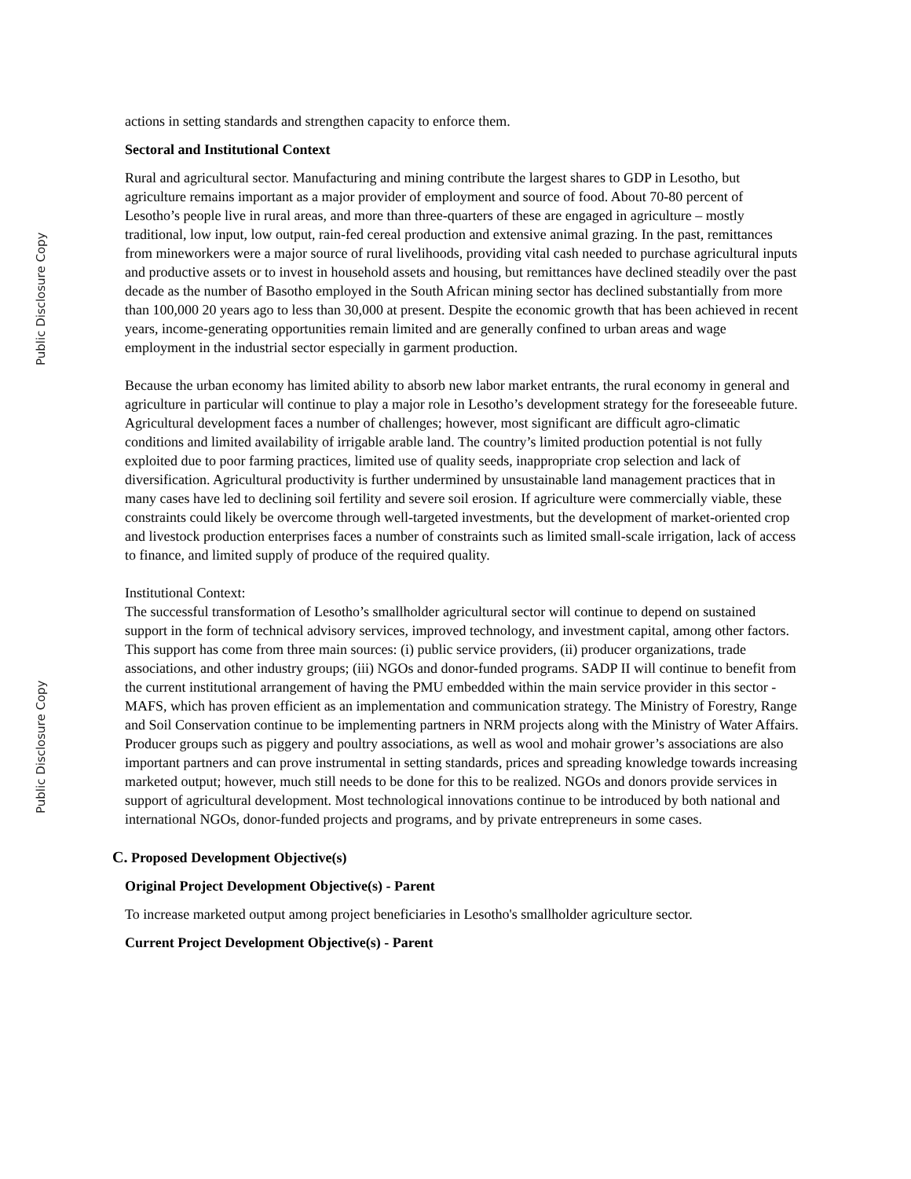Public Disclosure Copy
Public Disclosure Copy
actions in setting standards and strengthen capacity to enforce them.
Sectoral and Institutional Context
Rural and agricultural sector. Manufacturing and mining contribute the largest shares to GDP in Lesotho, but agriculture remains important as a major provider of employment and source of food. About 70-80 percent of Lesotho’s people live in rural areas, and more than three-quarters of these are engaged in agriculture – mostly traditional, low input, low output, rain-fed cereal production and extensive animal grazing. In the past, remittances from mineworkers were a major source of rural livelihoods, providing vital cash needed to purchase agricultural inputs and productive assets or to invest in household assets and housing, but remittances have declined steadily over the past decade as the number of Basotho employed in the South African mining sector has declined substantially from more than 100,000 20 years ago to less than 30,000 at present. Despite the economic growth that has been achieved in recent years, income-generating opportunities remain limited and are generally confined to urban areas and wage employment in the industrial sector especially in garment production.
Because the urban economy has limited ability to absorb new labor market entrants, the rural economy in general and agriculture in particular will continue to play a major role in Lesotho’s development strategy for the foreseeable future. Agricultural development faces a number of challenges; however, most significant are difficult agro-climatic conditions and limited availability of irrigable arable land. The country’s limited production potential is not fully exploited due to poor farming practices, limited use of quality seeds, inappropriate crop selection and lack of diversification. Agricultural productivity is further undermined by unsustainable land management practices that in many cases have led to declining soil fertility and severe soil erosion. If agriculture were commercially viable, these constraints could likely be overcome through well-targeted investments, but the development of market-oriented crop and livestock production enterprises faces a number of constraints such as limited small-scale irrigation, lack of access to finance, and limited supply of produce of the required quality.
Institutional Context:
The successful transformation of Lesotho’s smallholder agricultural sector will continue to depend on sustained support in the form of technical advisory services, improved technology, and investment capital, among other factors. This support has come from three main sources: (i) public service providers, (ii) producer organizations, trade associations, and other industry groups; (iii) NGOs and donor-funded programs. SADP II will continue to benefit from the current institutional arrangement of having the PMU embedded within the main service provider in this sector - MAFS, which has proven efficient as an implementation and communication strategy. The Ministry of Forestry, Range and Soil Conservation continue to be implementing partners in NRM projects along with the Ministry of Water Affairs. Producer groups such as piggery and poultry associations, as well as wool and mohair grower’s associations are also important partners and can prove instrumental in setting standards, prices and spreading knowledge towards increasing marketed output; however, much still needs to be done for this to be realized. NGOs and donors provide services in support of agricultural development. Most technological innovations continue to be introduced by both national and international NGOs, donor-funded projects and programs, and by private entrepreneurs in some cases.
C. Proposed Development Objective(s)
Original Project Development Objective(s) - Parent
To increase marketed output among project beneficiaries in Lesotho's smallholder agriculture sector.
Current Project Development Objective(s) - Parent